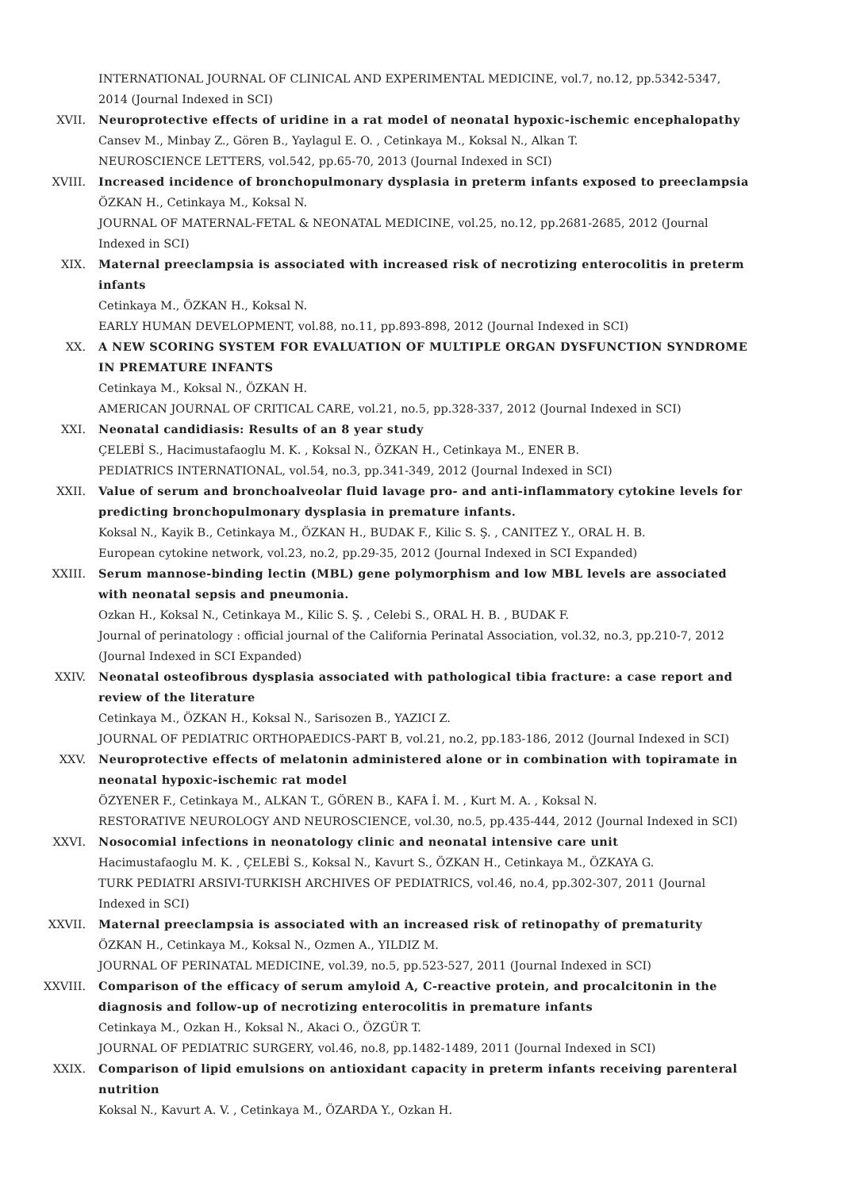INTERNATIONAL JOURNAL OF CLINICAL AND EXPERIMENTAL MEDICINE, vol.7, no.12, pp.5342-5347, 2014 (Journal Indexed in SCI)
XVII. Neuroprotective effects of uridine in a rat model of neonatal hypoxic-ischemic encephalopathy
Cansev M., Minbay Z., Gören B., Yaylagul E. O. , Cetinkaya M., Koksal N., Alkan T.
NEUROSCIENCE LETTERS, vol.542, pp.65-70, 2013 (Journal Indexed in SCI)
XVIII. Increased incidence of bronchopulmonary dysplasia in preterm infants exposed to preeclampsia
ÖZKAN H., Cetinkaya M., Koksal N.
JOURNAL OF MATERNAL-FETAL & NEONATAL MEDICINE, vol.25, no.12, pp.2681-2685, 2012 (Journal Indexed in SCI)
XIX. Maternal preeclampsia is associated with increased risk of necrotizing enterocolitis in preterm infants
Cetinkaya M., ÖZKAN H., Koksal N.
EARLY HUMAN DEVELOPMENT, vol.88, no.11, pp.893-898, 2012 (Journal Indexed in SCI)
XX. A NEW SCORING SYSTEM FOR EVALUATION OF MULTIPLE ORGAN DYSFUNCTION SYNDROME IN PREMATURE INFANTS
Cetinkaya M., Koksal N., ÖZKAN H.
AMERICAN JOURNAL OF CRITICAL CARE, vol.21, no.5, pp.328-337, 2012 (Journal Indexed in SCI)
XXI. Neonatal candidiasis: Results of an 8 year study
ÇELEBİ S., Hacimustafaoglu M. K. , Koksal N., ÖZKAN H., Cetinkaya M., ENER B.
PEDIATRICS INTERNATIONAL, vol.54, no.3, pp.341-349, 2012 (Journal Indexed in SCI)
XXII. Value of serum and bronchoalveolar fluid lavage pro- and anti-inflammatory cytokine levels for predicting bronchopulmonary dysplasia in premature infants.
Koksal N., Kayik B., Cetinkaya M., ÖZKAN H., BUDAK F., Kilic S. Ş. , CANITEZ Y., ORAL H. B.
European cytokine network, vol.23, no.2, pp.29-35, 2012 (Journal Indexed in SCI Expanded)
XXIII. Serum mannose-binding lectin (MBL) gene polymorphism and low MBL levels are associated with neonatal sepsis and pneumonia.
Ozkan H., Koksal N., Cetinkaya M., Kilic S. Ş. , Celebi S., ORAL H. B. , BUDAK F.
Journal of perinatology : official journal of the California Perinatal Association, vol.32, no.3, pp.210-7, 2012 (Journal Indexed in SCI Expanded)
XXIV. Neonatal osteofibrous dysplasia associated with pathological tibia fracture: a case report and review of the literature
Cetinkaya M., ÖZKAN H., Koksal N., Sarisozen B., YAZICI Z.
JOURNAL OF PEDIATRIC ORTHOPAEDICS-PART B, vol.21, no.2, pp.183-186, 2012 (Journal Indexed in SCI)
XXV. Neuroprotective effects of melatonin administered alone or in combination with topiramate in neonatal hypoxic-ischemic rat model
ÖZYENER F., Cetinkaya M., ALKAN T., GÖREN B., KAFA İ. M. , Kurt M. A. , Koksal N.
RESTORATIVE NEUROLOGY AND NEUROSCIENCE, vol.30, no.5, pp.435-444, 2012 (Journal Indexed in SCI)
XXVI. Nosocomial infections in neonatology clinic and neonatal intensive care unit
Hacimustafaoglu M. K. , ÇELEBİ S., Koksal N., Kavurt S., ÖZKAN H., Cetinkaya M., ÖZKAYA G.
TURK PEDIATRI ARSIVI-TURKISH ARCHIVES OF PEDIATRICS, vol.46, no.4, pp.302-307, 2011 (Journal Indexed in SCI)
XXVII. Maternal preeclampsia is associated with an increased risk of retinopathy of prematurity
ÖZKAN H., Cetinkaya M., Koksal N., Ozmen A., YILDIZ M.
JOURNAL OF PERINATAL MEDICINE, vol.39, no.5, pp.523-527, 2011 (Journal Indexed in SCI)
XXVIII. Comparison of the efficacy of serum amyloid A, C-reactive protein, and procalcitonin in the diagnosis and follow-up of necrotizing enterocolitis in premature infants
Cetinkaya M., Ozkan H., Koksal N., Akaci O., ÖZGÜR T.
JOURNAL OF PEDIATRIC SURGERY, vol.46, no.8, pp.1482-1489, 2011 (Journal Indexed in SCI)
XXIX. Comparison of lipid emulsions on antioxidant capacity in preterm infants receiving parenteral nutrition
Koksal N., Kavurt A. V. , Cetinkaya M., ÖZARDA Y., Ozkan H.